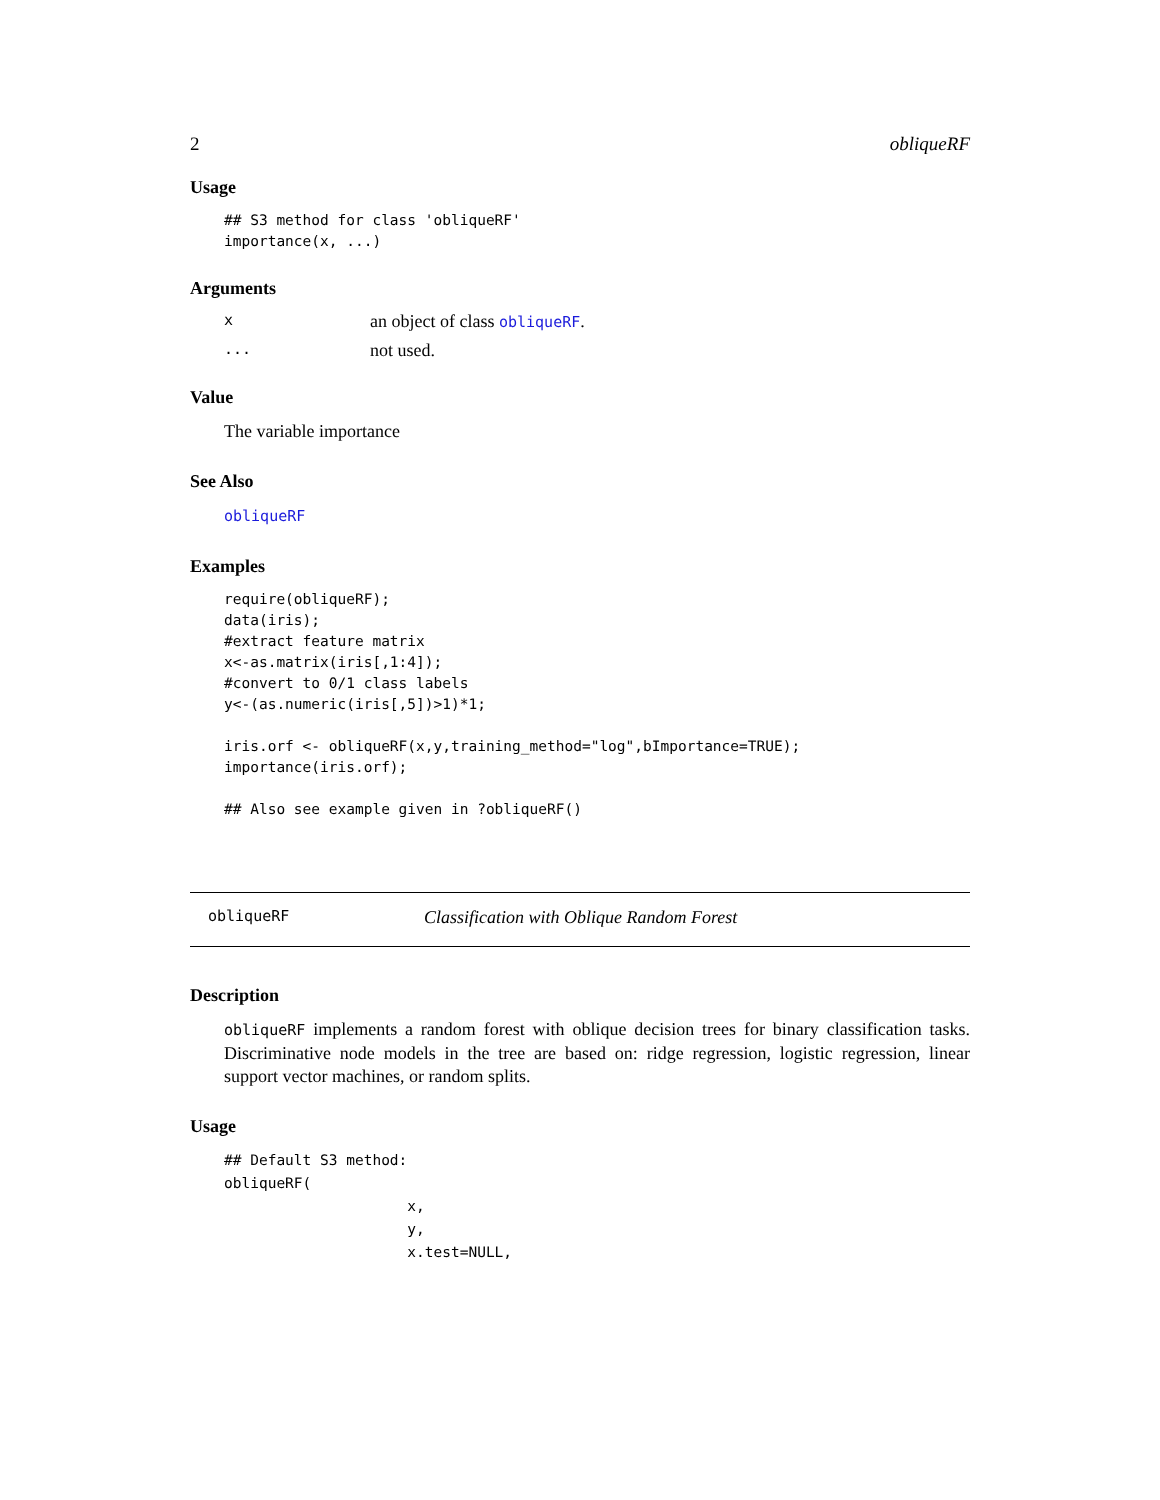2 obliqueRF
Usage
## S3 method for class 'obliqueRF'
importance(x, ...)
Arguments
xan object of class obliqueRF.
... not used.
Value
The variable importance
See Also
obliqueRF
Examples
require(obliqueRF);
data(iris);
#extract feature matrix
x<-as.matrix(iris[,1:4]);
#convert to 0/1 class labels
y<-(as.numeric(iris[,5])>1)*1;

iris.orf <- obliqueRF(x,y,training_method="log",bImportance=TRUE);
importance(iris.orf);

## Also see example given in ?obliqueRF()
obliqueRF Classification with Oblique Random Forest
Description
obliqueRF implements a random forest with oblique decision trees for binary classification tasks. Discriminative node models in the tree are based on: ridge regression, logistic regression, linear support vector machines, or random splits.
Usage
## Default S3 method:
obliqueRF(
                     x,
                     y,
                     x.test=NULL,